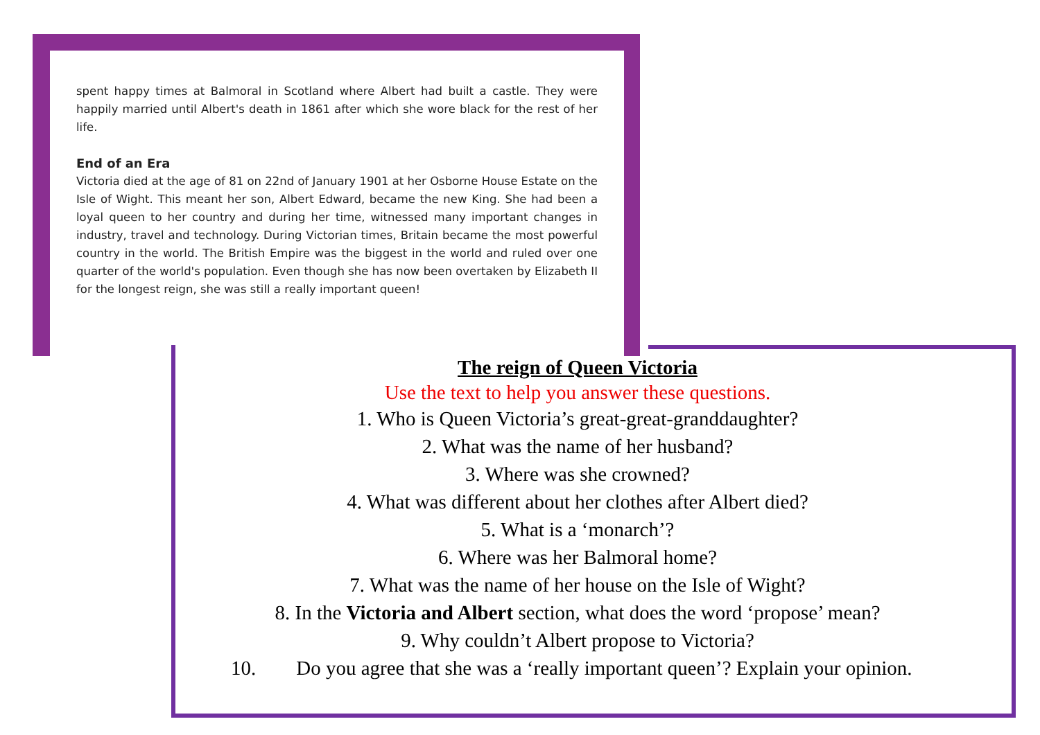spent happy times at Balmoral in Scotland where Albert had built a castle. They were happily married until Albert's death in 1861 after which she wore black for the rest of her life.
End of an Era
Victoria died at the age of 81 on 22nd of January 1901 at her Osborne House Estate on the Isle of Wight. This meant her son, Albert Edward, became the new King. She had been a loyal queen to her country and during her time, witnessed many important changes in industry, travel and technology. During Victorian times, Britain became the most powerful country in the world. The British Empire was the biggest in the world and ruled over one quarter of the world's population. Even though she has now been overtaken by Elizabeth II for the longest reign, she was still a really important queen!
The reign of Queen Victoria
Use the text to help you answer these questions.
1. Who is Queen Victoria’s great-great-granddaughter?
2. What was the name of her husband?
3. Where was she crowned?
4. What was different about her clothes after Albert died?
5. What is a ‘monarch’?
6. Where was her Balmoral home?
7. What was the name of her house on the Isle of Wight?
8. In the Victoria and Albert section, what does the word ‘propose’ mean?
9. Why couldn’t Albert propose to Victoria?
10. Do you agree that she was a ‘really important queen’? Explain your opinion.